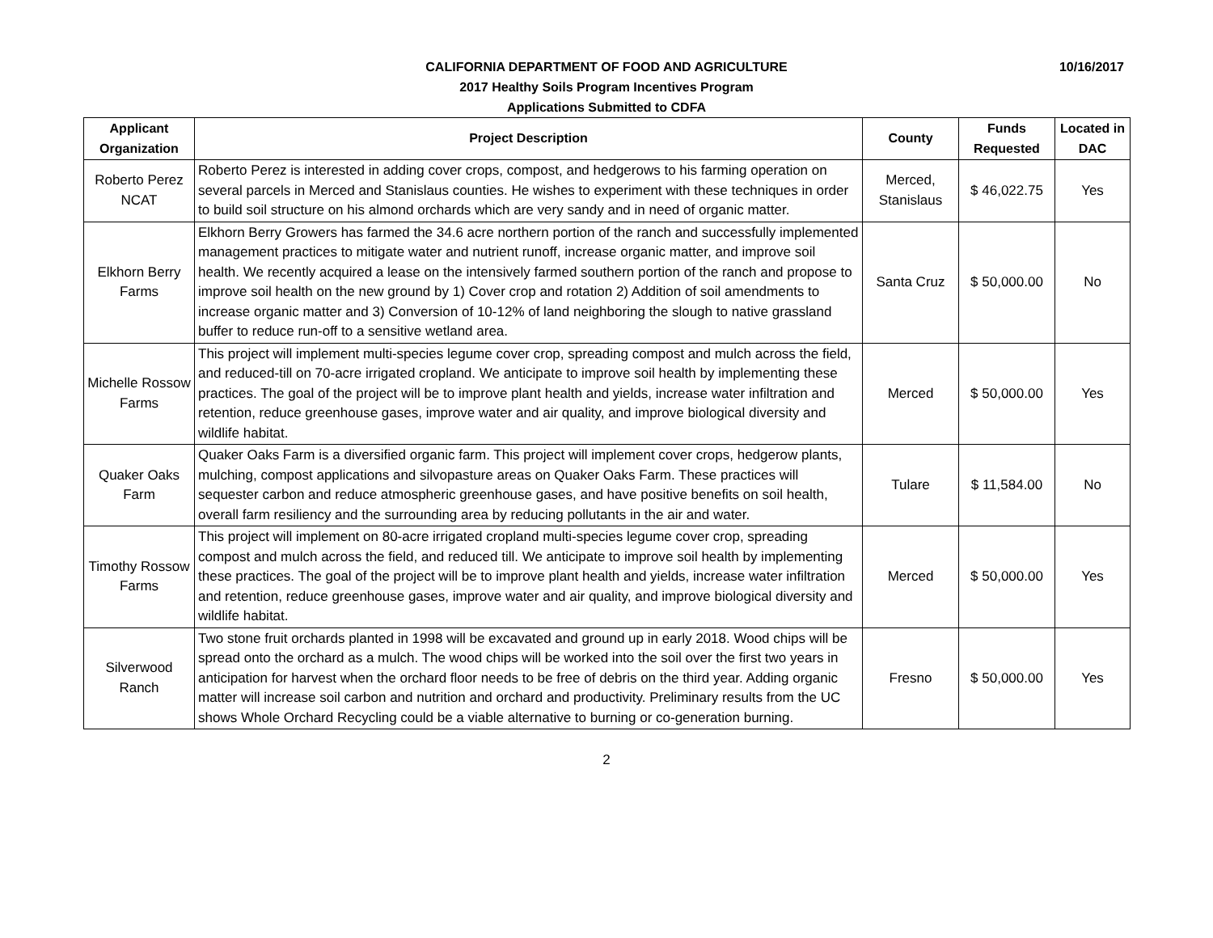10/16/2017
CALIFORNIA DEPARTMENT OF FOOD AND AGRICULTURE
2017 Healthy Soils Program Incentives Program
Applications Submitted to CDFA
| Applicant Organization | Project Description | County | Funds Requested | Located in DAC |
| --- | --- | --- | --- | --- |
| Roberto Perez NCAT | Roberto Perez is interested in adding cover crops, compost, and hedgerows to his farming operation on several parcels in Merced and Stanislaus counties. He wishes to experiment with these techniques in order to build soil structure on his almond orchards which are very sandy and in need of organic matter. | Merced, Stanislaus | $ 46,022.75 | Yes |
| Elkhorn Berry Farms | Elkhorn Berry Growers has farmed the 34.6 acre northern portion of the ranch and successfully implemented management practices to mitigate water and nutrient runoff, increase organic matter, and improve soil health. We recently acquired a lease on the intensively farmed southern portion of the ranch and propose to improve soil health on the new ground by 1) Cover crop and rotation 2) Addition of soil amendments to increase organic matter and 3) Conversion of 10-12% of land neighboring the slough to native grassland buffer to reduce run-off to a sensitive wetland area. | Santa Cruz | $ 50,000.00 | No |
| Michelle Rossow Farms | This project will implement multi-species legume cover crop, spreading compost and mulch across the field, and reduced-till on 70-acre irrigated cropland. We anticipate to improve soil health by implementing these practices. The goal of the project will be to improve plant health and yields, increase water infiltration and retention, reduce greenhouse gases, improve water and air quality, and improve biological diversity and wildlife habitat. | Merced | $ 50,000.00 | Yes |
| Quaker Oaks Farm | Quaker Oaks Farm is a diversified organic farm. This project will implement cover crops, hedgerow plants, mulching, compost applications and silvopasture areas on Quaker Oaks Farm. These practices will sequester carbon and reduce atmospheric greenhouse gases, and have positive benefits on soil health, overall farm resiliency and the surrounding area by reducing pollutants in the air and water. | Tulare | $ 11,584.00 | No |
| Timothy Rossow Farms | This project will implement on 80-acre irrigated cropland multi-species legume cover crop, spreading compost and mulch across the field, and reduced till. We anticipate to improve soil health by implementing these practices. The goal of the project will be to improve plant health and yields, increase water infiltration and retention, reduce greenhouse gases, improve water and air quality, and improve biological diversity and wildlife habitat. | Merced | $ 50,000.00 | Yes |
| Silverwood Ranch | Two stone fruit orchards planted in 1998 will be excavated and ground up in early 2018. Wood chips will be spread onto the orchard as a mulch. The wood chips will be worked into the soil over the first two years in anticipation for harvest when the orchard floor needs to be free of debris on the third year. Adding organic matter will increase soil carbon and nutrition and orchard and productivity. Preliminary results from the UC shows Whole Orchard Recycling could be a viable alternative to burning or co-generation burning. | Fresno | $ 50,000.00 | Yes |
2